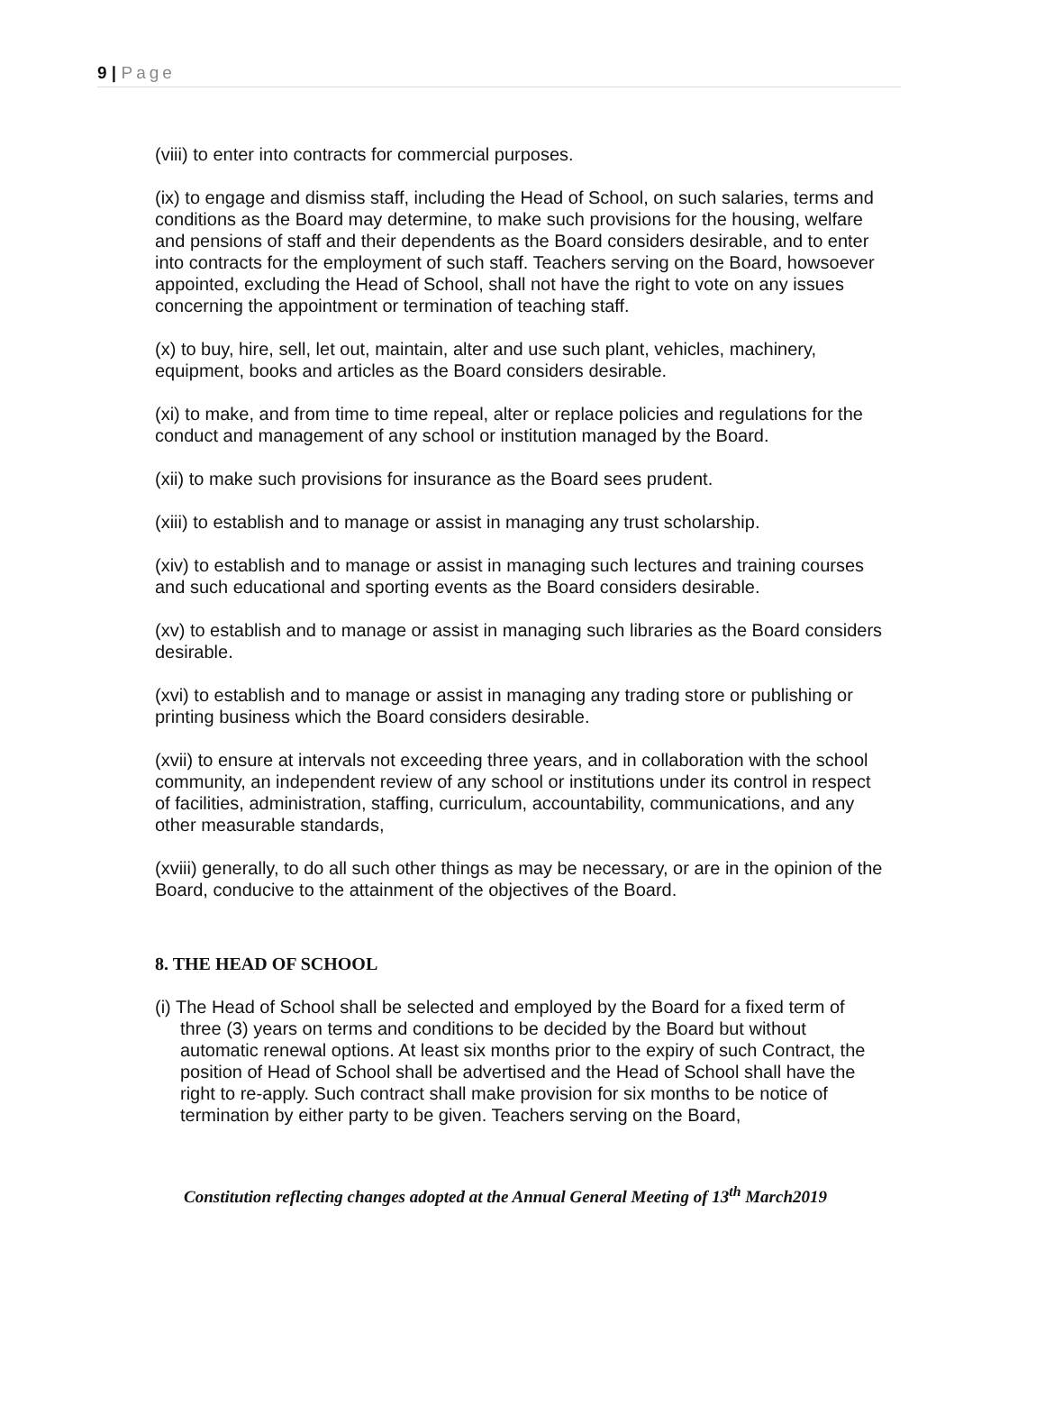9 | Page
(viii) to enter into contracts for commercial purposes.
(ix) to engage and dismiss staff, including the Head of School, on such salaries, terms and conditions as the Board may determine, to make such provisions for the housing, welfare and pensions of staff and their dependents as the Board considers desirable, and to enter into contracts for the employment of such staff. Teachers serving on the Board, howsoever appointed, excluding the Head of School, shall not have the right to vote on any issues concerning the appointment or termination of teaching staff.
(x) to buy, hire, sell, let out, maintain, alter and use such plant, vehicles, machinery, equipment, books and articles as the Board considers desirable.
(xi) to make, and from time to time repeal, alter or replace policies and regulations for the conduct and management of any school or institution managed by the Board.
(xii) to make such provisions for insurance as the Board sees prudent.
(xiii) to establish and to manage or assist in managing any trust scholarship.
(xiv) to establish and to manage or assist in managing such lectures and training courses and such educational and sporting events as the Board considers desirable.
(xv) to establish and to manage or assist in managing such libraries as the Board considers desirable.
(xvi) to establish and to manage or assist in managing any trading store or publishing or printing business which the Board considers desirable.
(xvii) to ensure at intervals not exceeding three years, and in collaboration with the school community, an independent review of any school or institutions under its control in respect of facilities, administration, staffing, curriculum, accountability, communications, and any other measurable standards,
(xviii) generally, to do all such other things as may be necessary, or are in the opinion of the Board, conducive to the attainment of the objectives of the Board.
8. THE HEAD OF SCHOOL
(i) The Head of School shall be selected and employed by the Board for a fixed term of three (3) years on terms and conditions to be decided by the Board but without automatic renewal options. At least six months prior to the expiry of such Contract, the position of Head of School shall be advertised and the Head of School shall have the right to re-apply. Such contract shall make provision for six months to be notice of termination by either party to be given. Teachers serving on the Board,
Constitution reflecting changes adopted at the Annual General Meeting of 13<sup>th</sup> March2019